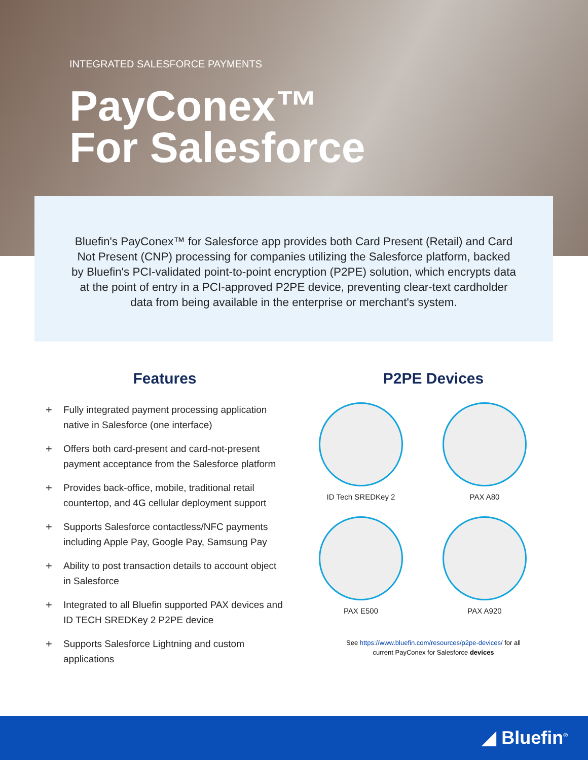INTEGRATED SALESFORCE PAYMENTS
PayConex™
For Salesforce
Bluefin's PayConex™ for Salesforce app provides both Card Present (Retail) and Card Not Present (CNP) processing for companies utilizing the Salesforce platform, backed by Bluefin's PCI-validated point-to-point encryption (P2PE) solution, which encrypts data at the point of entry in a PCI-approved P2PE device, preventing clear-text cardholder data from being available in the enterprise or merchant's system.
Features
+ Fully integrated payment processing application native in Salesforce (one interface)
+ Offers both card-present and card-not-present payment acceptance from the Salesforce platform
+ Provides back-office, mobile, traditional retail countertop, and 4G cellular deployment support
+ Supports Salesforce contactless/NFC payments including Apple Pay, Google Pay, Samsung Pay
+ Ability to post transaction details to account object in Salesforce
+ Integrated to all Bluefin supported PAX devices and ID TECH SREDKey 2 P2PE device
+ Supports Salesforce Lightning and custom applications
P2PE Devices
ID Tech SREDKey 2
PAX A80
PAX E500
PAX A920
See https://www.bluefin.com/resources/p2pe-devices/ for all
current PayConex for Salesforce devices
◢ Bluefin<sup>®</sup>